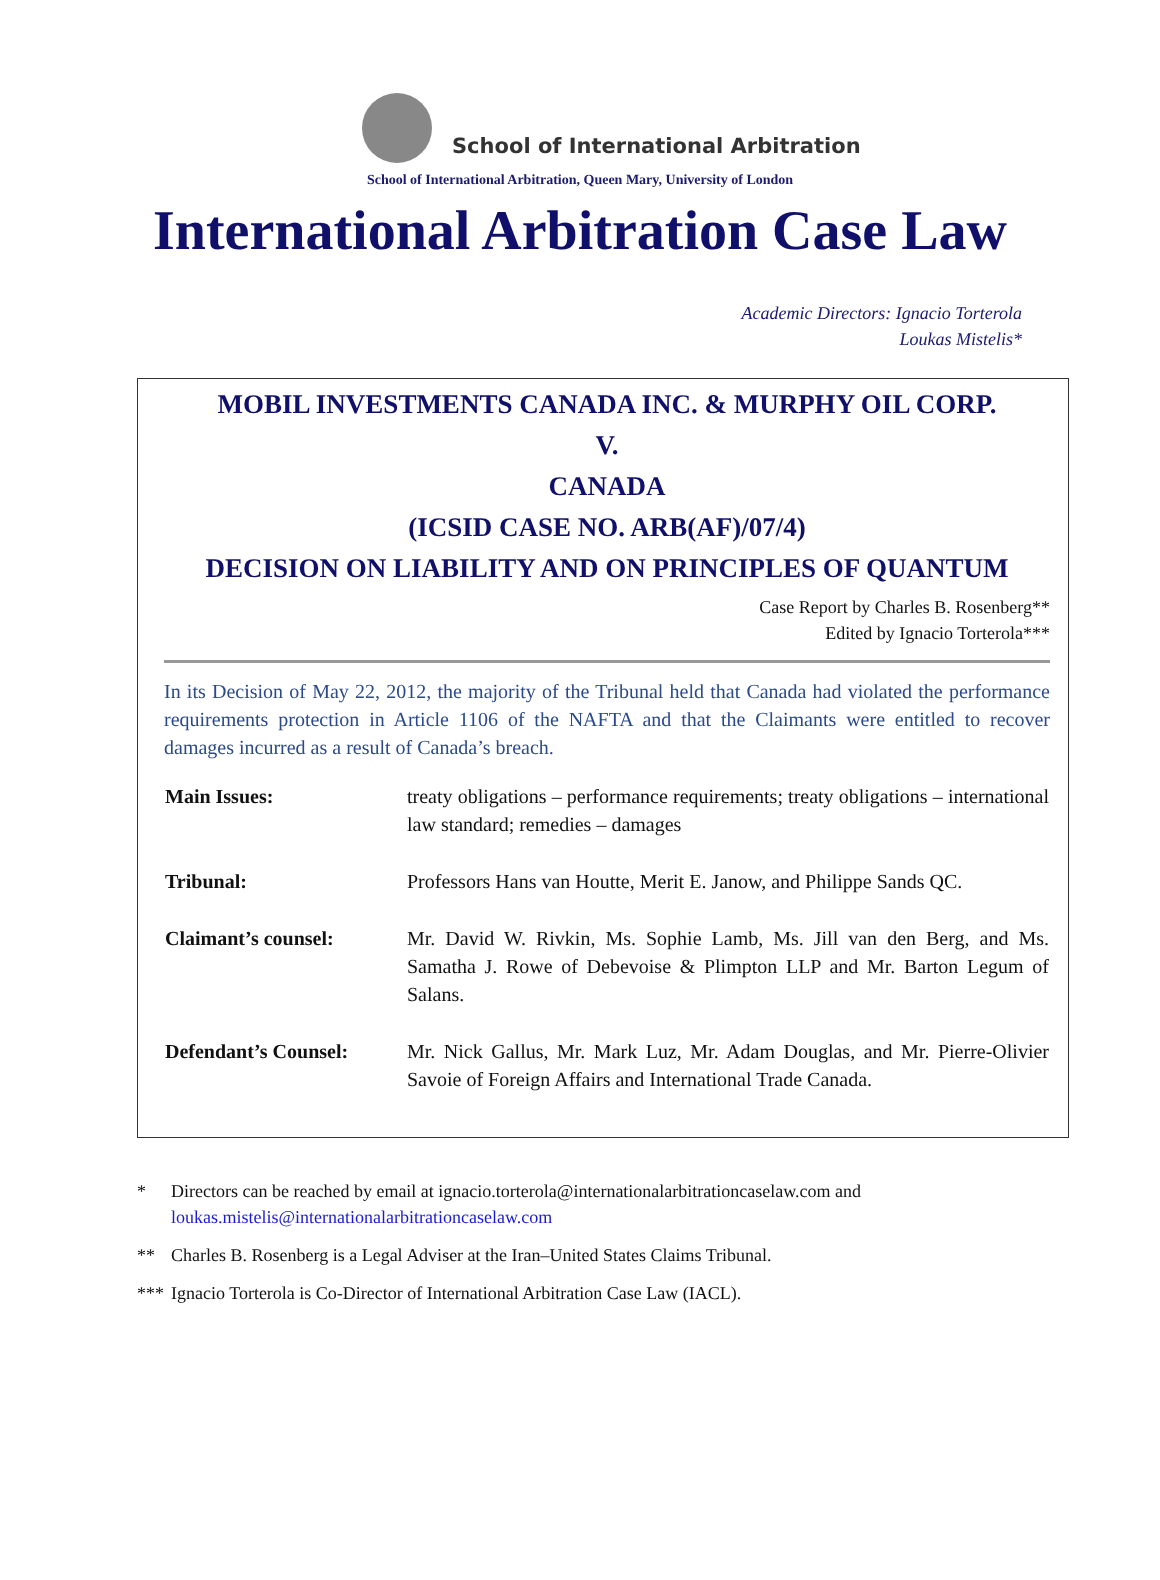School of International Arbitration
School of International Arbitration, Queen Mary, University of London
International Arbitration Case Law
Academic Directors: Ignacio Torterola
Loukas Mistelis*
MOBIL INVESTMENTS CANADA INC. & MURPHY OIL CORP.
V.
CANADA
(ICSID CASE NO. ARB(AF)/07/4)
DECISION ON LIABILITY AND ON PRINCIPLES OF QUANTUM
Case Report by Charles B. Rosenberg**
Edited by Ignacio Torterola***
In its Decision of May 22, 2012, the majority of the Tribunal held that Canada had violated the performance requirements protection in Article 1106 of the NAFTA and that the Claimants were entitled to recover damages incurred as a result of Canada’s breach.
| Main Issues: | treaty obligations – performance requirements; treaty obligations – international law standard; remedies – damages |
| Tribunal: | Professors Hans van Houtte, Merit E. Janow, and Philippe Sands QC. |
| Claimant’s counsel: | Mr. David W. Rivkin, Ms. Sophie Lamb, Ms. Jill van den Berg, and Ms. Samatha J. Rowe of Debevoise & Plimpton LLP and Mr. Barton Legum of Salans. |
| Defendant’s Counsel: | Mr. Nick Gallus, Mr. Mark Luz, Mr. Adam Douglas, and Mr. Pierre-Olivier Savoie of Foreign Affairs and International Trade Canada. |
* Directors can be reached by email at ignacio.torterola@internationalarbitrationcaselaw.com and loukas.mistelis@internationalarbitrationcaselaw.com
** Charles B. Rosenberg is a Legal Adviser at the Iran–United States Claims Tribunal.
*** Ignacio Torterola is Co-Director of International Arbitration Case Law (IACL).